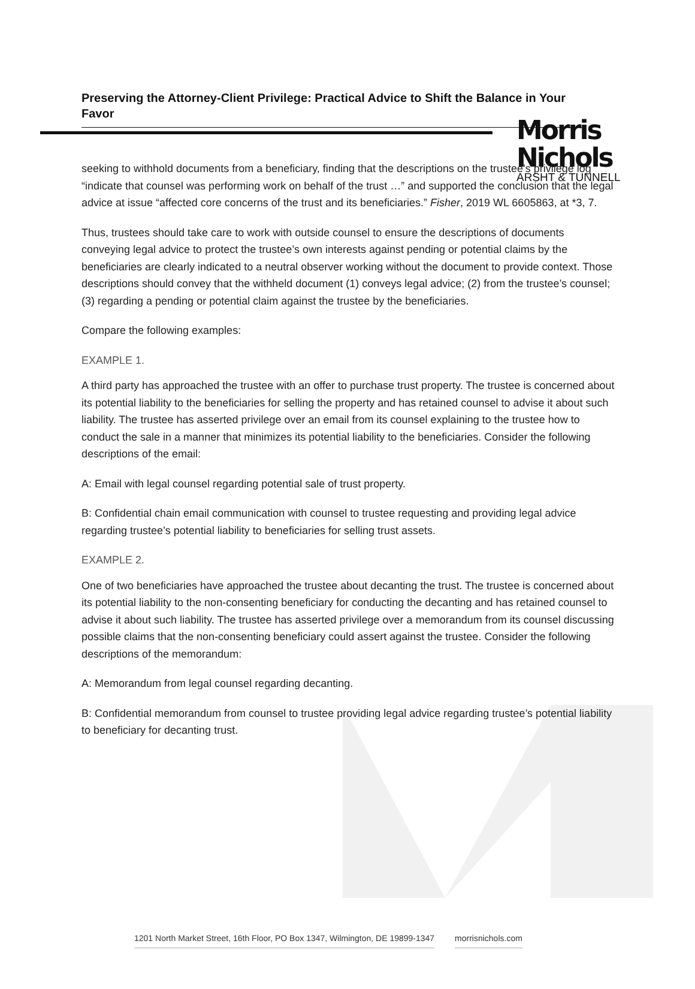Morris Nichols
ARSHT & TUNNELL
Preserving the Attorney-Client Privilege: Practical Advice to Shift the Balance in Your Favor
seeking to withhold documents from a beneficiary, finding that the descriptions on the trustee’s privilege log “indicate that counsel was performing work on behalf of the trust …” and supported the conclusion that the legal advice at issue “affected core concerns of the trust and its beneficiaries.” Fisher, 2019 WL 6605863, at *3, 7.
Thus, trustees should take care to work with outside counsel to ensure the descriptions of documents conveying legal advice to protect the trustee’s own interests against pending or potential claims by the beneficiaries are clearly indicated to a neutral observer working without the document to provide context. Those descriptions should convey that the withheld document (1) conveys legal advice; (2) from the trustee’s counsel; (3) regarding a pending or potential claim against the trustee by the beneficiaries.
Compare the following examples:
EXAMPLE 1.
A third party has approached the trustee with an offer to purchase trust property. The trustee is concerned about its potential liability to the beneficiaries for selling the property and has retained counsel to advise it about such liability. The trustee has asserted privilege over an email from its counsel explaining to the trustee how to conduct the sale in a manner that minimizes its potential liability to the beneficiaries. Consider the following descriptions of the email:
A: Email with legal counsel regarding potential sale of trust property.
B: Confidential chain email communication with counsel to trustee requesting and providing legal advice regarding trustee’s potential liability to beneficiaries for selling trust assets.
EXAMPLE 2.
One of two beneficiaries have approached the trustee about decanting the trust. The trustee is concerned about its potential liability to the non-consenting beneficiary for conducting the decanting and has retained counsel to advise it about such liability. The trustee has asserted privilege over a memorandum from its counsel discussing possible claims that the non-consenting beneficiary could assert against the trustee. Consider the following descriptions of the memorandum:
A: Memorandum from legal counsel regarding decanting.
B: Confidential memorandum from counsel to trustee providing legal advice regarding trustee’s potential liability to beneficiary for decanting trust.
1201 North Market Street, 16th Floor, PO Box 1347, Wilmington, DE 19899-1347 morrisnichols.com